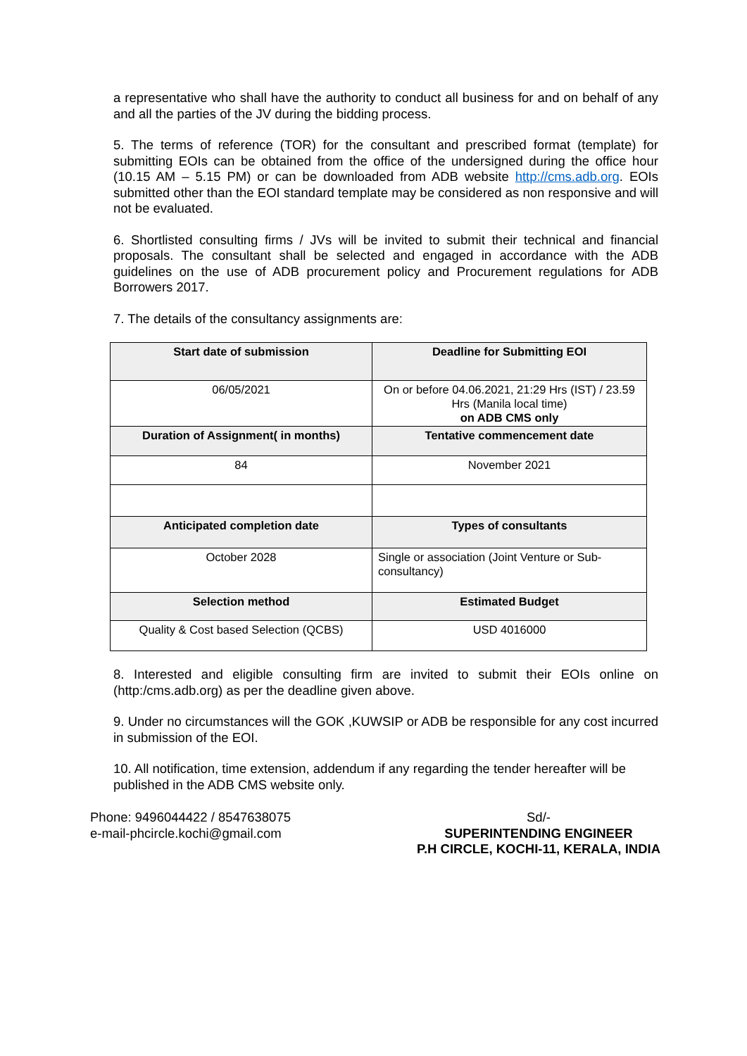a representative who shall have the authority to conduct all business for and on behalf of any and all the parties of the JV during the bidding process.
5. The terms of reference (TOR) for the consultant and prescribed format (template) for submitting EOIs can be obtained from the office of the undersigned during the office hour (10.15 AM – 5.15 PM) or can be downloaded from ADB website http://cms.adb.org. EOIs submitted other than the EOI standard template may be considered as non responsive and will not be evaluated.
6. Shortlisted consulting firms / JVs will be invited to submit their technical and financial proposals. The consultant shall be selected and engaged in accordance with the ADB guidelines on the use of ADB procurement policy and Procurement regulations for ADB Borrowers 2017.
7. The details of the consultancy assignments are:
| Start date of submission | Deadline for Submitting EOI |
| --- | --- |
| 06/05/2021 | On or before 04.06.2021, 21:29 Hrs (IST) / 23.59 Hrs (Manila local time) on ADB CMS only |
| Duration of Assignment( in months) | Tentative commencement date |
| 84 | November 2021 |
| Anticipated completion date | Types of consultants |
| October 2028 | Single or association (Joint Venture or Sub-consultancy) |
| Selection method | Estimated Budget |
| Quality & Cost based Selection (QCBS) | USD 4016000 |
8. Interested and eligible consulting firm are invited to submit their EOIs online on (http:/cms.adb.org) as per the deadline given above.
9. Under no circumstances will the GOK ,KUWSIP or ADB be responsible for any cost incurred in submission of the EOI.
10. All notification, time extension, addendum if any regarding the tender hereafter will be published in the ADB CMS website only.
Phone: 9496044422 / 8547638075
e-mail-phcircle.kochi@gmail.com
Sd/-
SUPERINTENDING ENGINEER
P.H CIRCLE, KOCHI-11, KERALA, INDIA